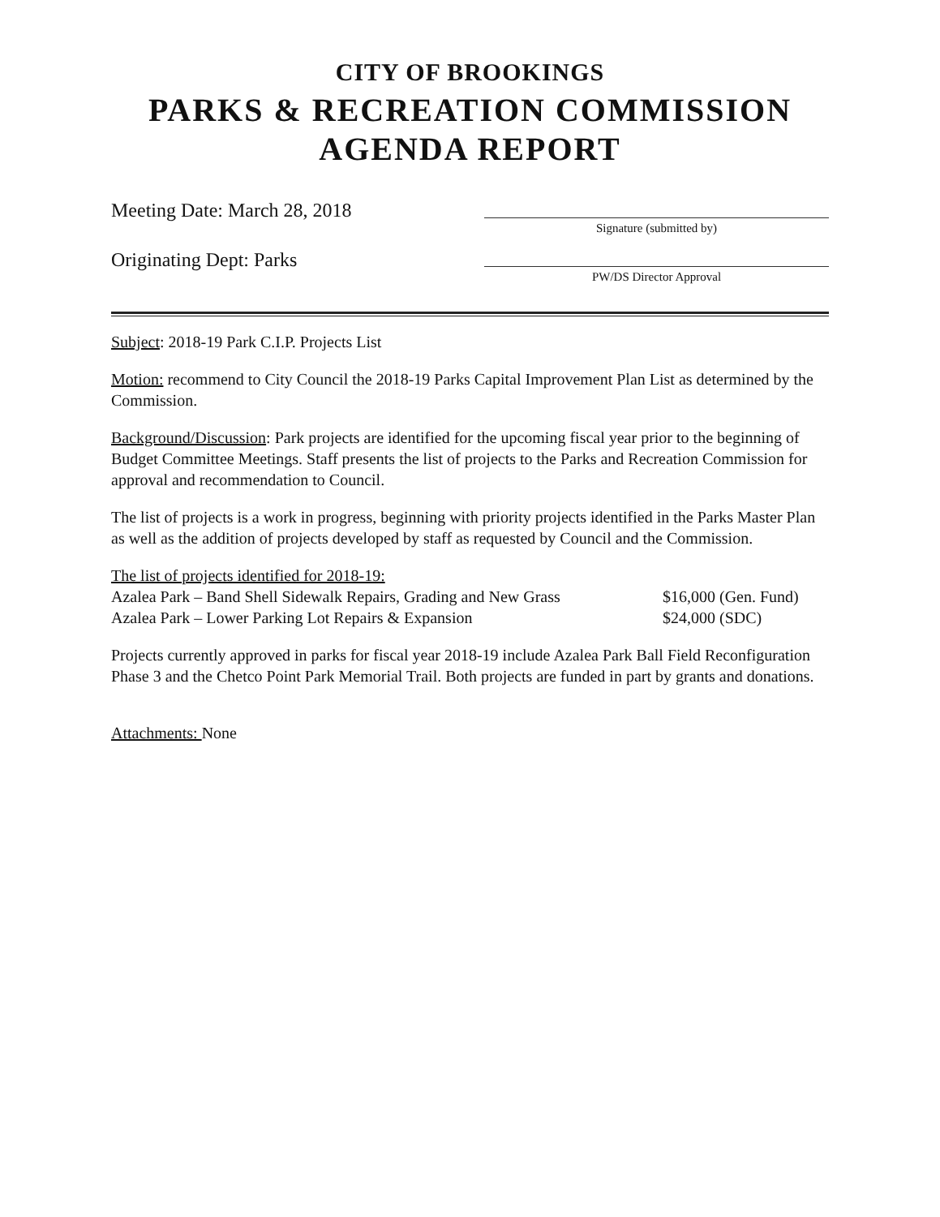CITY OF BROOKINGS
PARKS & RECREATION COMMISSION
AGENDA REPORT
Meeting Date: March 28, 2018
Originating Dept: Parks
Signature (submitted by)
PW/DS Director Approval
Subject: 2018-19 Park C.I.P. Projects List
Motion: recommend to City Council the 2018-19 Parks Capital Improvement Plan List as determined by the Commission.
Background/Discussion: Park projects are identified for the upcoming fiscal year prior to the beginning of Budget Committee Meetings. Staff presents the list of projects to the Parks and Recreation Commission for approval and recommendation to Council.
The list of projects is a work in progress, beginning with priority projects identified in the Parks Master Plan as well as the addition of projects developed by staff as requested by Council and the Commission.
The list of projects identified for 2018-19:
Azalea Park – Band Shell Sidewalk Repairs, Grading and New Grass $16,000 (Gen. Fund)
Azalea Park – Lower Parking Lot Repairs & Expansion $24,000 (SDC)
Projects currently approved in parks for fiscal year 2018-19 include Azalea Park Ball Field Reconfiguration Phase 3 and the Chetco Point Park Memorial Trail. Both projects are funded in part by grants and donations.
Attachments: None